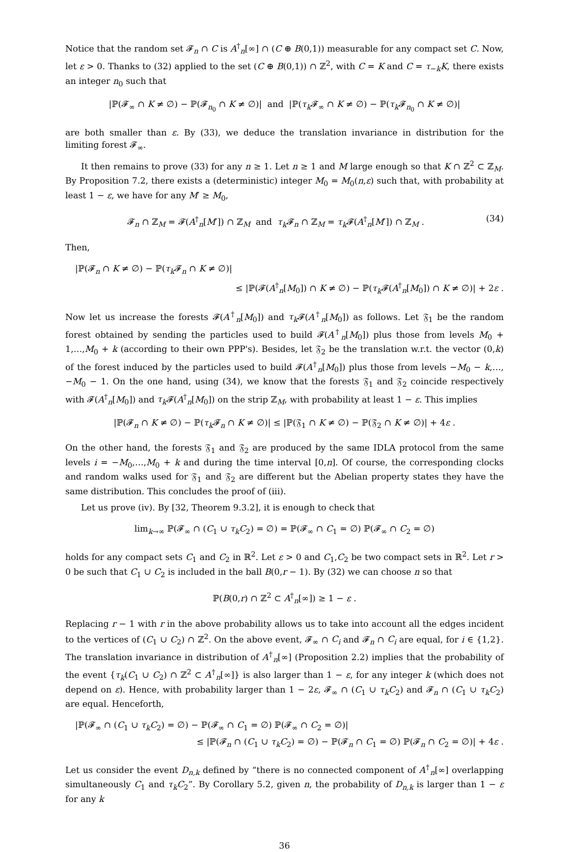Notice that the random set 𝓕<sub>n</sub> ∩ C is A<sup>†</sup><sub>n</sub>[∞] ∩ (C ⊕ B(0,1)) measurable for any compact set C. Now, let ε > 0. Thanks to (32) applied to the set (C ⊕ B(0,1)) ∩ ℤ<sup>2</sup>, with C = K and C = τ<sub>−k</sub>K, there exists an integer n<sub>0</sub> such that
|ℙ(𝓕<sub>∞</sub> ∩ K ≠ ∅) − ℙ(𝓕<sub>n<sub>0</sub></sub> ∩ K ≠ ∅)| and |ℙ(τ<sub>k</sub> 𝓕<sub>∞</sub> ∩ K ≠ ∅) − ℙ(τ<sub>k</sub> 𝓕<sub>n<sub>0</sub></sub> ∩ K ≠ ∅)|
are both smaller than ε. By (33), we deduce the translation invariance in distribution for the limiting forest 𝓕<sub>∞</sub>.
It then remains to prove (33) for any n ≥ 1. Let n ≥ 1 and M large enough so that K ∩ ℤ<sup>2</sup> ⊂ ℤ<sub>M</sub>. By Proposition 7.2, there exists a (deterministic) integer M<sub>0</sub> = M<sub>0</sub>(n,ε) such that, with probability at least 1 − ε, we have for any M′ ≥ M<sub>0</sub>,
𝓕<sub>n</sub> ∩ ℤ<sub>M</sub> = 𝓕(A<sup>†</sup><sub>n</sub>[M′]) ∩ ℤ<sub>M</sub> and τ<sub>k</sub> 𝓕<sub>n</sub> ∩ ℤ<sub>M</sub> = τ<sub>k</sub> 𝓕(A<sup>†</sup><sub>n</sub>[M′]) ∩ ℤ<sub>M</sub> . (34)
Then,
|ℙ(𝓕<sub>n</sub> ∩ K ≠ ∅) − ℙ(τ<sub>k</sub> 𝓕<sub>n</sub> ∩ K ≠ ∅)|
≤ |ℙ(𝓕(A<sup>†</sup><sub>n</sub>[M<sub>0</sub>]) ∩ K ≠ ∅) − ℙ(τ<sub>k</sub> 𝓕(A<sup>†</sup><sub>n</sub>[M<sub>0</sub>]) ∩ K ≠ ∅)| + 2ε .
Now let us increase the forests 𝓕(A<sup>†</sup><sub>n</sub>[M<sub>0</sub>]) and τ<sub>k</sub> 𝓕(A<sup>†</sup><sub>n</sub>[M<sub>0</sub>]) as follows. Let 𝔉<sub>1</sub> be the random forest obtained by sending the particles used to build 𝓕(A<sup>†</sup><sub>n</sub>[M<sub>0</sub>]) plus those from levels M<sub>0</sub> + 1,…,M<sub>0</sub> + k (according to their own PPP's). Besides, let 𝔉<sub>2</sub> be the translation w.r.t. the vector (0,k) of the forest induced by the particles used to build 𝓕(A<sup>†</sup><sub>n</sub>[M<sub>0</sub>]) plus those from levels −M<sub>0</sub> − k,…,−M<sub>0</sub> − 1. On the one hand, using (34), we know that the forests 𝔉<sub>1</sub> and 𝔉<sub>2</sub> coincide respectively with 𝓕(A<sup>†</sup><sub>n</sub>[M<sub>0</sub>]) and τ<sub>k</sub> 𝓕(A<sup>†</sup><sub>n</sub>[M<sub>0</sub>]) on the strip ℤ<sub>M</sub>, with probability at least 1 − ε. This implies
|ℙ(𝓕<sub>n</sub> ∩ K ≠ ∅) − ℙ(τ<sub>k</sub> 𝓕<sub>n</sub> ∩ K ≠ ∅)| ≤ |ℙ(𝔉<sub>1</sub> ∩ K ≠ ∅) − ℙ(𝔉<sub>2</sub> ∩ K ≠ ∅)| + 4ε .
On the other hand, the forests 𝔉<sub>1</sub> and 𝔉<sub>2</sub> are produced by the same IDLA protocol from the same levels i = −M<sub>0</sub>,…,M<sub>0</sub> + k and during the time interval [0,n]. Of course, the corresponding clocks and random walks used for 𝔉<sub>1</sub> and 𝔉<sub>2</sub> are different but the Abelian property states they have the same distribution. This concludes the proof of (iii).
Let us prove (iv). By [32, Theorem 9.3.2], it is enough to check that
lim<sub>k→∞</sub> ℙ(𝓕<sub>∞</sub> ∩ (C<sub>1</sub> ∪ τ<sub>k</sub>C<sub>2</sub>) = ∅) = ℙ(𝓕<sub>∞</sub> ∩ C<sub>1</sub> = ∅) ℙ(𝓕<sub>∞</sub> ∩ C<sub>2</sub> = ∅)
holds for any compact sets C<sub>1</sub> and C<sub>2</sub> in ℝ<sup>2</sup>. Let ε > 0 and C<sub>1</sub>,C<sub>2</sub> be two compact sets in ℝ<sup>2</sup>. Let r > 0 be such that C<sub>1</sub> ∪ C<sub>2</sub> is included in the ball B(0,r − 1). By (32) we can choose n so that
ℙ(B(0,r) ∩ ℤ<sup>2</sup> ⊂ A<sup>†</sup><sub>n</sub>[∞]) ≥ 1 − ε .
Replacing r − 1 with r in the above probability allows us to take into account all the edges incident to the vertices of (C<sub>1</sub> ∪ C<sub>2</sub>) ∩ ℤ<sup>2</sup>. On the above event, 𝓕<sub>∞</sub> ∩ C<sub>i</sub> and 𝓕<sub>n</sub> ∩ C<sub>i</sub> are equal, for i ∈ {1,2}. The translation invariance in distribution of A<sup>†</sup><sub>n</sub>[∞] (Proposition 2.2) implies that the probability of the event {τ<sub>k</sub>(C<sub>1</sub> ∪ C<sub>2</sub>) ∩ ℤ<sup>2</sup> ⊂ A<sup>†</sup><sub>n</sub>[∞]} is also larger than 1 − ε, for any integer k (which does not depend on ε). Hence, with probability larger than 1 − 2ε, 𝓕<sub>∞</sub> ∩ (C<sub>1</sub> ∪ τ<sub>k</sub>C<sub>2</sub>) and 𝓕<sub>n</sub> ∩ (C<sub>1</sub> ∪ τ<sub>k</sub>C<sub>2</sub>) are equal. Henceforth,
|ℙ(𝓕<sub>∞</sub> ∩ (C<sub>1</sub> ∪ τ<sub>k</sub>C<sub>2</sub>) = ∅) − ℙ(𝓕<sub>∞</sub> ∩ C<sub>1</sub> = ∅) ℙ(𝓕<sub>∞</sub> ∩ C<sub>2</sub> = ∅)|
≤ |ℙ(𝓕<sub>n</sub> ∩ (C<sub>1</sub> ∪ τ<sub>k</sub>C<sub>2</sub>) = ∅) − ℙ(𝓕<sub>n</sub> ∩ C<sub>1</sub> = ∅) ℙ(𝓕<sub>n</sub> ∩ C<sub>2</sub> = ∅)| + 4ε .
Let us consider the event D<sub>n,k</sub> defined by “there is no connected component of A<sup>†</sup><sub>n</sub>[∞] overlapping simultaneously C<sub>1</sub> and τ<sub>k</sub>C<sub>2</sub>”. By Corollary 5.2, given n, the probability of D<sub>n,k</sub> is larger than 1 − ε for any k
36